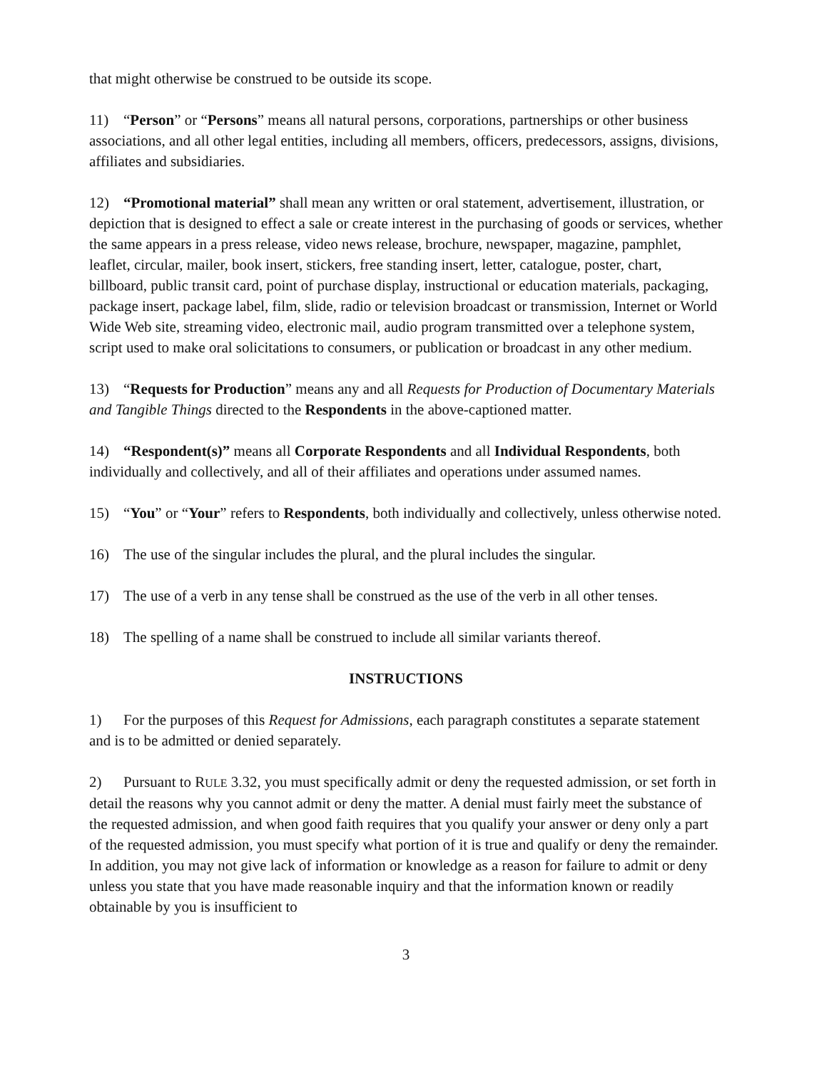that might otherwise be construed to be outside its scope.
11) “Person” or “Persons” means all natural persons, corporations, partnerships or other business associations, and all other legal entities, including all members, officers, predecessors, assigns, divisions, affiliates and subsidiaries.
12) “Promotional material” shall mean any written or oral statement, advertisement, illustration, or depiction that is designed to effect a sale or create interest in the purchasing of goods or services, whether the same appears in a press release, video news release, brochure, newspaper, magazine, pamphlet, leaflet, circular, mailer, book insert, stickers, free standing insert, letter, catalogue, poster, chart, billboard, public transit card, point of purchase display, instructional or education materials, packaging, package insert, package label, film, slide, radio or television broadcast or transmission, Internet or World Wide Web site, streaming video, electronic mail, audio program transmitted over a telephone system, script used to make oral solicitations to consumers, or publication or broadcast in any other medium.
13) “Requests for Production” means any and all Requests for Production of Documentary Materials and Tangible Things directed to the Respondents in the above-captioned matter.
14) “Respondent(s)” means all Corporate Respondents and all Individual Respondents, both individually and collectively, and all of their affiliates and operations under assumed names.
15) “You” or “Your” refers to Respondents, both individually and collectively, unless otherwise noted.
16) The use of the singular includes the plural, and the plural includes the singular.
17) The use of a verb in any tense shall be construed as the use of the verb in all other tenses.
18) The spelling of a name shall be construed to include all similar variants thereof.
INSTRUCTIONS
1) For the purposes of this Request for Admissions, each paragraph constitutes a separate statement and is to be admitted or denied separately.
2) Pursuant to RULE 3.32, you must specifically admit or deny the requested admission, or set forth in detail the reasons why you cannot admit or deny the matter. A denial must fairly meet the substance of the requested admission, and when good faith requires that you qualify your answer or deny only a part of the requested admission, you must specify what portion of it is true and qualify or deny the remainder. In addition, you may not give lack of information or knowledge as a reason for failure to admit or deny unless you state that you have made reasonable inquiry and that the information known or readily obtainable by you is insufficient to
3